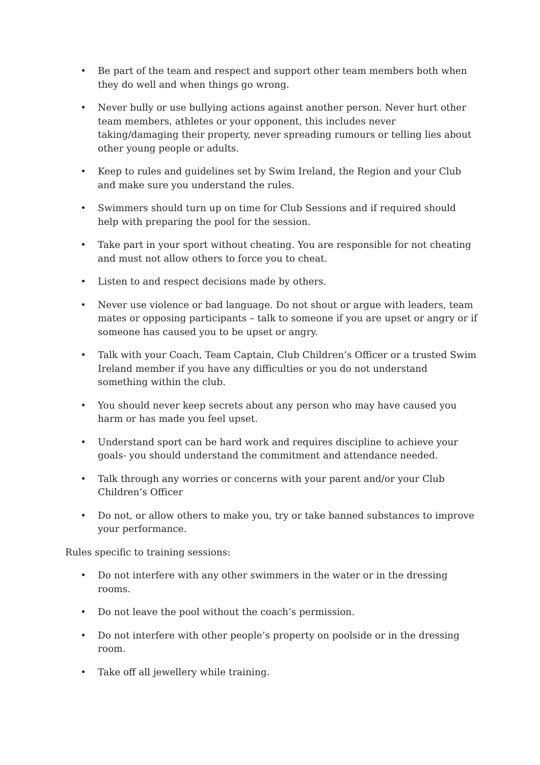• Be part of the team and respect and support other team members both when they do well and when things go wrong.
• Never bully or use bullying actions against another person. Never hurt other team members, athletes or your opponent, this includes never taking/damaging their property, never spreading rumours or telling lies about other young people or adults.
• Keep to rules and guidelines set by Swim Ireland, the Region and your Club and make sure you understand the rules.
• Swimmers should turn up on time for Club Sessions and if required should help with preparing the pool for the session.
• Take part in your sport without cheating. You are responsible for not cheating and must not allow others to force you to cheat.
• Listen to and respect decisions made by others.
• Never use violence or bad language. Do not shout or argue with leaders, team mates or opposing participants – talk to someone if you are upset or angry or if someone has caused you to be upset or angry.
• Talk with your Coach, Team Captain, Club Children’s Officer or a trusted Swim Ireland member if you have any difficulties or you do not understand something within the club.
• You should never keep secrets about any person who may have caused you harm or has made you feel upset.
• Understand sport can be hard work and requires discipline to achieve your goals- you should understand the commitment and attendance needed.
• Talk through any worries or concerns with your parent and/or your Club Children’s Officer
• Do not, or allow others to make you, try or take banned substances to improve your performance.
Rules specific to training sessions:
• Do not interfere with any other swimmers in the water or in the dressing rooms.
• Do not leave the pool without the coach’s permission.
• Do not interfere with other people’s property on poolside or in the dressing room.
• Take off all jewellery while training.